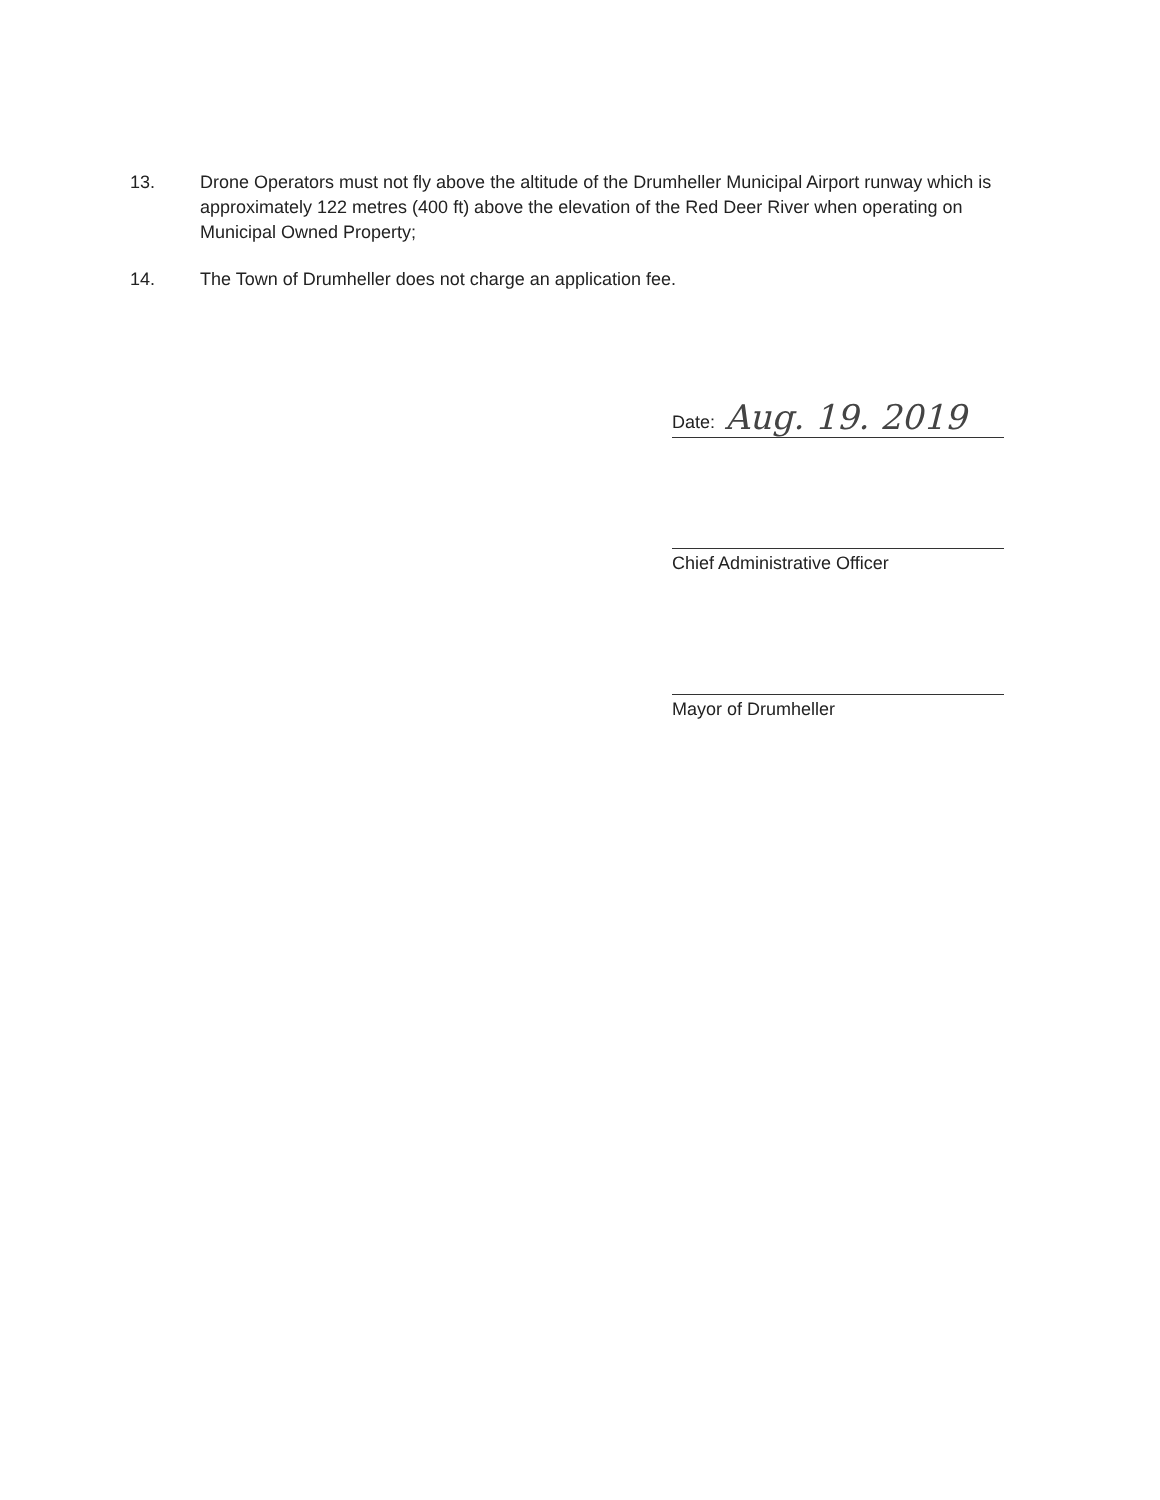13. Drone Operators must not fly above the altitude of the Drumheller Municipal Airport runway which is approximately 122 metres (400 ft) above the elevation of the Red Deer River when operating on Municipal Owned Property;
14. The Town of Drumheller does not charge an application fee.
Date: Aug. 19. 2019
Chief Administrative Officer
Mayor of Drumheller